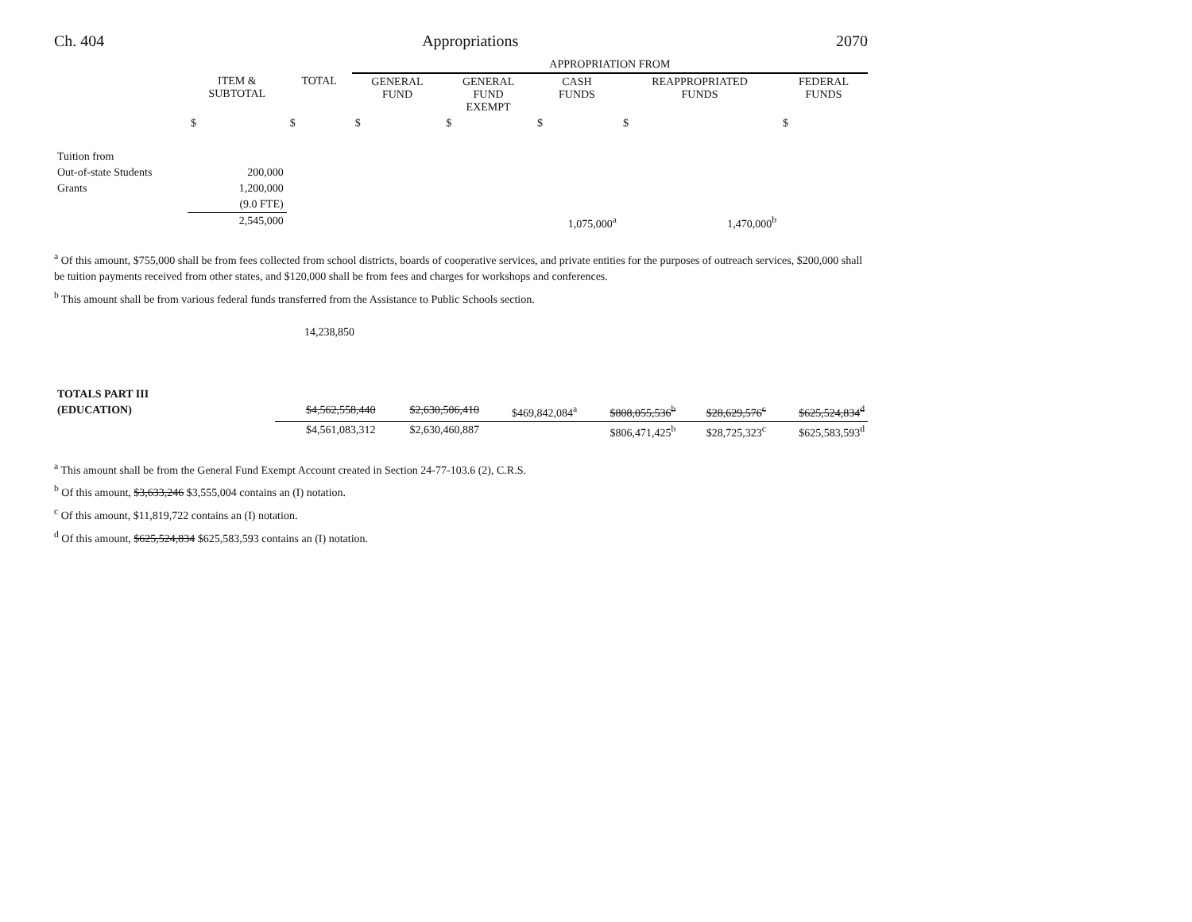Ch. 404 Appropriations 2070
| | | | APPROPRIATION FROM | | | | |
| --- | --- | --- | --- | --- | --- | --- | --- |
| | ITEM & SUBTOTAL | TOTAL | GENERAL FUND | GENERAL FUND EXEMPT | CASH FUNDS | REAPPROPRIATED FUNDS | FEDERAL FUNDS |
| | $ | $ | $ | $ | $ | $ | $ |
| Tuition from | | | | | | | |
| Out-of-state Students | 200,000 | | | | | | |
| Grants | 1,200,000 | | | | | | |
| | (9.0 FTE) | | | | | | |
| | 2,545,000 | | | | 1,075,000<sup>a</sup> | 1,470,000<sup>b</sup> | |
<sup>a</sup> Of this amount, $755,000 shall be from fees collected from school districts, boards of cooperative services, and private entities for the purposes of outreach services, $200,000 shall be tuition payments received from other states, and $120,000 shall be from fees and charges for workshops and conferences.
<sup>b</sup> This amount shall be from various federal funds transferred from the Assistance to Public Schools section.
14,238,850
| TOTALS PART III | | | | | | |
| (EDUCATION) | $4,562,558,440 | $2,630,506,410 | $469,842,084<sup>a</sup> | $808,055,536<sup>b</sup> | $28,629,576<sup>c</sup> | $625,524,834<sup>d</sup> |
| | $4,561,083,312 | $2,630,460,887 | | $806,471,425<sup>b</sup> | $28,725,323<sup>c</sup> | $625,583,593<sup>d</sup> |
<sup>a</sup> This amount shall be from the General Fund Exempt Account created in Section 24-77-103.6 (2), C.R.S.
<sup>b</sup> Of this amount, $3,633,246 $3,555,004 contains an (I) notation.
<sup>c</sup> Of this amount, $11,819,722 contains an (I) notation.
<sup>d</sup> Of this amount, $625,524,834 $625,583,593 contains an (I) notation.